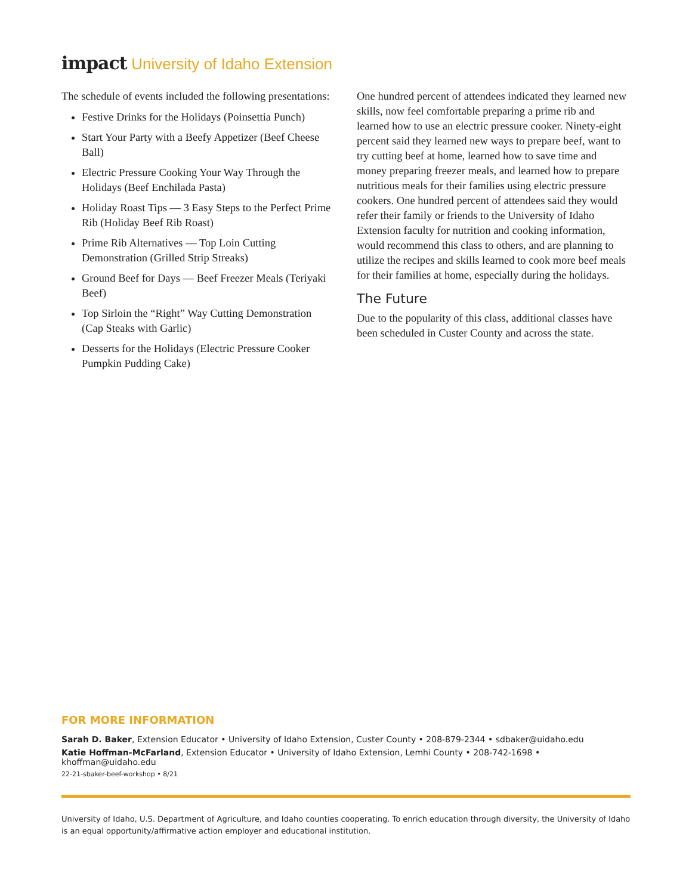impact University of Idaho Extension
The schedule of events included the following presentations:
Festive Drinks for the Holidays (Poinsettia Punch)
Start Your Party with a Beefy Appetizer (Beef Cheese Ball)
Electric Pressure Cooking Your Way Through the Holidays (Beef Enchilada Pasta)
Holiday Roast Tips — 3 Easy Steps to the Perfect Prime Rib (Holiday Beef Rib Roast)
Prime Rib Alternatives — Top Loin Cutting Demonstration (Grilled Strip Streaks)
Ground Beef for Days — Beef Freezer Meals (Teriyaki Beef)
Top Sirloin the “Right” Way Cutting Demonstration (Cap Steaks with Garlic)
Desserts for the Holidays (Electric Pressure Cooker Pumpkin Pudding Cake)
One hundred percent of attendees indicated they learned new skills, now feel comfortable preparing a prime rib and learned how to use an electric pressure cooker. Ninety-eight percent said they learned new ways to prepare beef, want to try cutting beef at home, learned how to save time and money preparing freezer meals, and learned how to prepare nutritious meals for their families using electric pressure cookers. One hundred percent of attendees said they would refer their family or friends to the University of Idaho Extension faculty for nutrition and cooking information, would recommend this class to others, and are planning to utilize the recipes and skills learned to cook more beef meals for their families at home, especially during the holidays.
The Future
Due to the popularity of this class, additional classes have been scheduled in Custer County and across the state.
FOR MORE INFORMATION
Sarah D. Baker, Extension Educator • University of Idaho Extension, Custer County • 208-879-2344 • sdbaker@uidaho.edu
Katie Hoffman-McFarland, Extension Educator • University of Idaho Extension, Lemhi County • 208-742-1698 • khoffman@uidaho.edu
22-21-sbaker-beef-workshop • 8/21
University of Idaho, U.S. Department of Agriculture, and Idaho counties cooperating. To enrich education through diversity, the University of Idaho is an equal opportunity/affirmative action employer and educational institution.